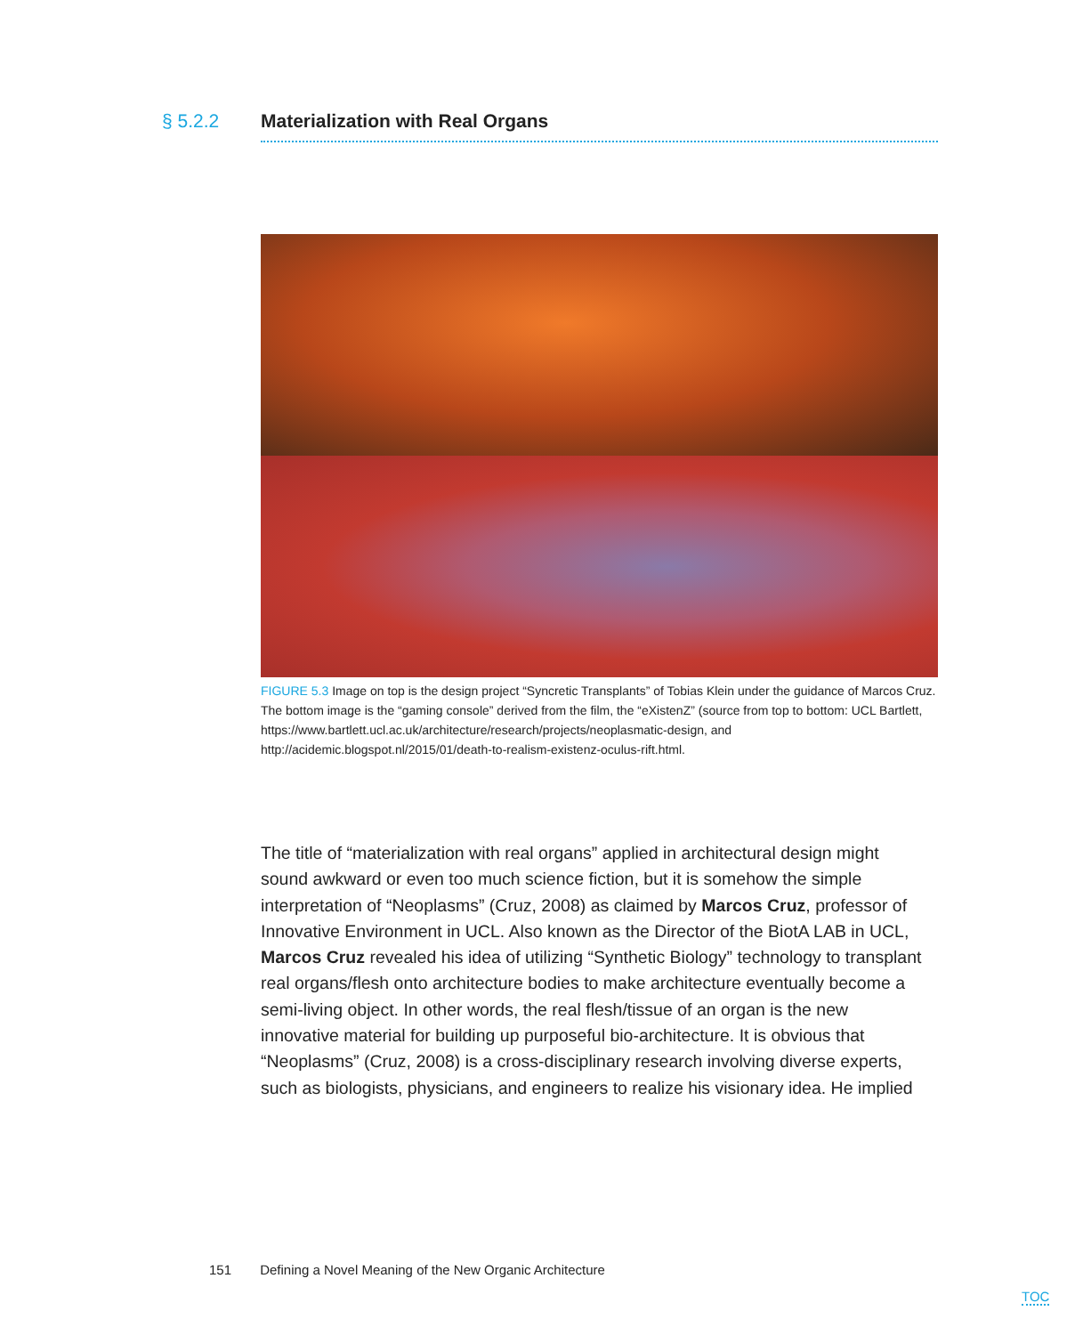§ 5.2.2 Materialization with Real Organs
FIGURE 5.3 Image on top is the design project “Syncretic Transplants” of Tobias Klein under the guidance of Marcos Cruz. The bottom image is the “gaming console” derived from the film, the “eXistenZ” (source from top to bottom: UCL Bartlett, https://www.bartlett.ucl.ac.uk/architecture/research/projects/neoplasmatic-design, and http://acidemic.blogspot.nl/2015/01/death-to-realism-existenz-oculus-rift.html.
The title of “materialization with real organs” applied in architectural design might sound awkward or even too much science fiction, but it is somehow the simple interpretation of “Neoplasms” (Cruz, 2008) as claimed by Marcos Cruz, professor of Innovative Environment in UCL. Also known as the Director of the BiotA LAB in UCL, Marcos Cruz revealed his idea of utilizing “Synthetic Biology” technology to transplant real organs/flesh onto architecture bodies to make architecture eventually become a semi-living object. In other words, the real flesh/tissue of an organ is the new innovative material for building up purposeful bio-architecture. It is obvious that “Neoplasms” (Cruz, 2008) is a cross-disciplinary research involving diverse experts, such as biologists, physicians, and engineers to realize his visionary idea. He implied
151 Defining a Novel Meaning of the New Organic Architecture
TOC